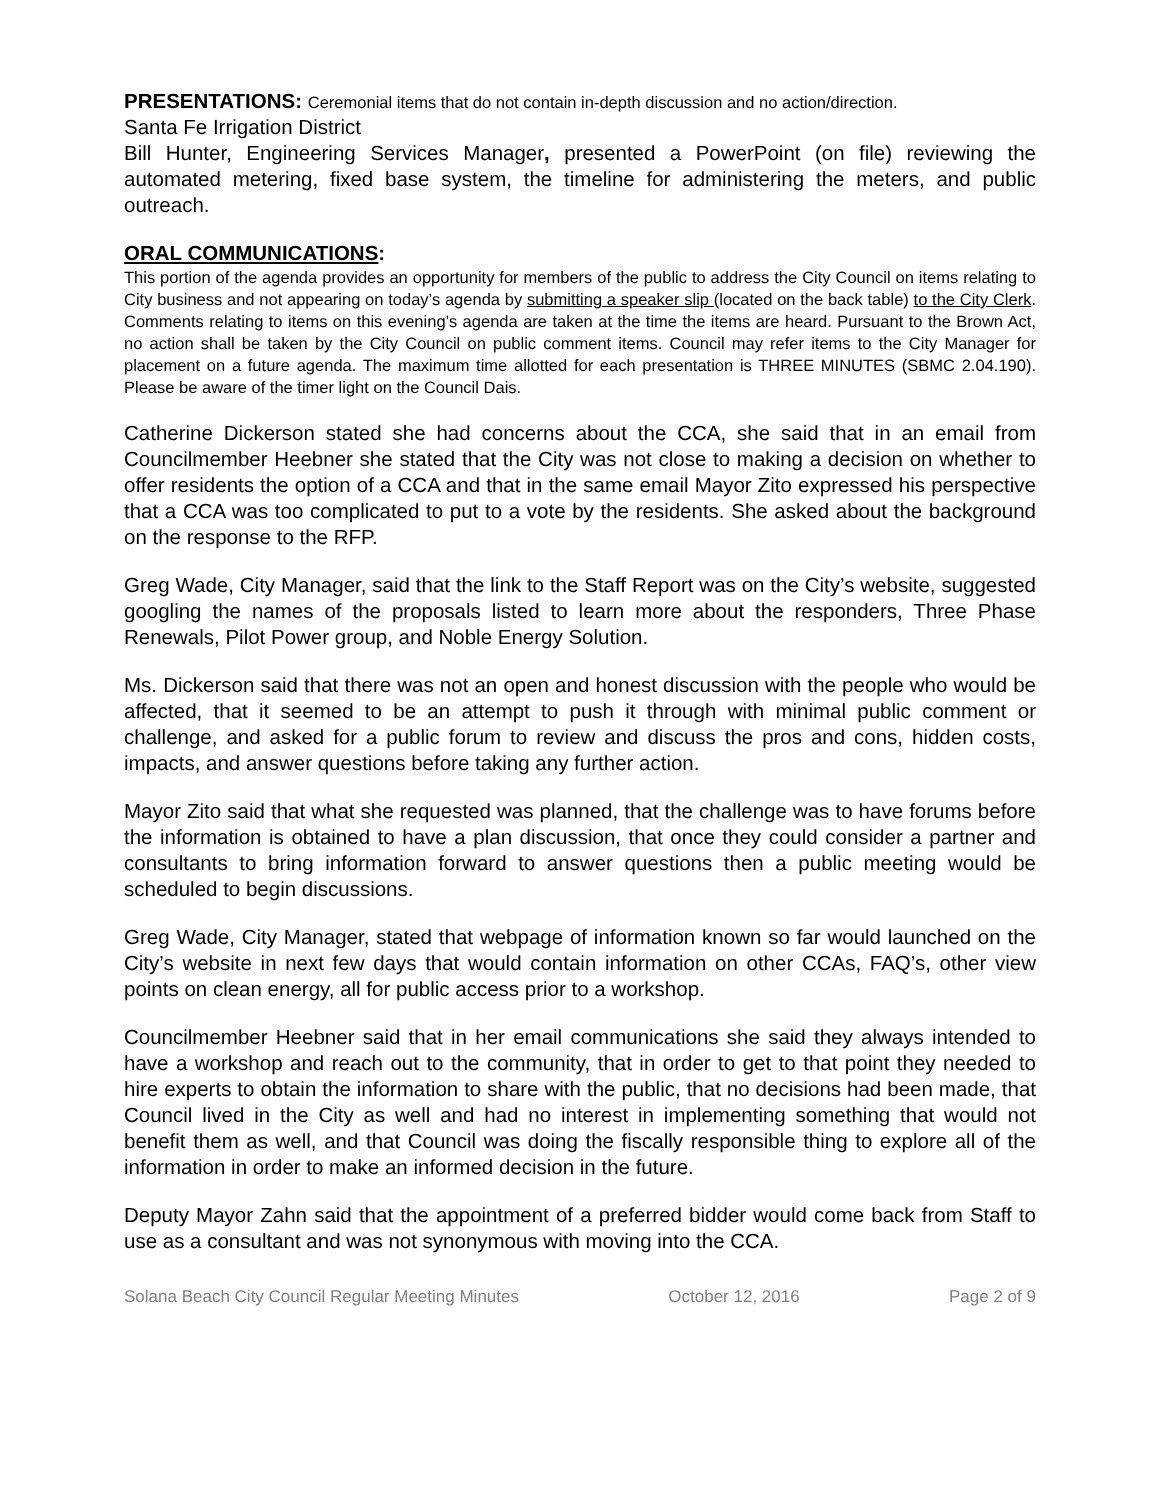PRESENTATIONS: Ceremonial items that do not contain in-depth discussion and no action/direction.
Santa Fe Irrigation District
Bill Hunter, Engineering Services Manager, presented a PowerPoint (on file) reviewing the automated metering, fixed base system, the timeline for administering the meters, and public outreach.
ORAL COMMUNICATIONS:
This portion of the agenda provides an opportunity for members of the public to address the City Council on items relating to City business and not appearing on today’s agenda by submitting a speaker slip (located on the back table) to the City Clerk. Comments relating to items on this evening’s agenda are taken at the time the items are heard. Pursuant to the Brown Act, no action shall be taken by the City Council on public comment items. Council may refer items to the City Manager for placement on a future agenda. The maximum time allotted for each presentation is THREE MINUTES (SBMC 2.04.190). Please be aware of the timer light on the Council Dais.
Catherine Dickerson stated she had concerns about the CCA, she said that in an email from Councilmember Heebner she stated that the City was not close to making a decision on whether to offer residents the option of a CCA and that in the same email Mayor Zito expressed his perspective that a CCA was too complicated to put to a vote by the residents. She asked about the background on the response to the RFP.
Greg Wade, City Manager, said that the link to the Staff Report was on the City’s website, suggested googling the names of the proposals listed to learn more about the responders, Three Phase Renewals, Pilot Power group, and Noble Energy Solution.
Ms. Dickerson said that there was not an open and honest discussion with the people who would be affected, that it seemed to be an attempt to push it through with minimal public comment or challenge, and asked for a public forum to review and discuss the pros and cons, hidden costs, impacts, and answer questions before taking any further action.
Mayor Zito said that what she requested was planned, that the challenge was to have forums before the information is obtained to have a plan discussion, that once they could consider a partner and consultants to bring information forward to answer questions then a public meeting would be scheduled to begin discussions.
Greg Wade, City Manager, stated that webpage of information known so far would launched on the City’s website in next few days that would contain information on other CCAs, FAQ’s, other view points on clean energy, all for public access prior to a workshop.
Councilmember Heebner said that in her email communications she said they always intended to have a workshop and reach out to the community, that in order to get to that point they needed to hire experts to obtain the information to share with the public, that no decisions had been made, that Council lived in the City as well and had no interest in implementing something that would not benefit them as well, and that Council was doing the fiscally responsible thing to explore all of the information in order to make an informed decision in the future.
Deputy Mayor Zahn said that the appointment of a preferred bidder would come back from Staff to use as a consultant and was not synonymous with moving into the CCA.
Solana Beach City Council Regular Meeting Minutes October 12, 2016 Page 2 of 9